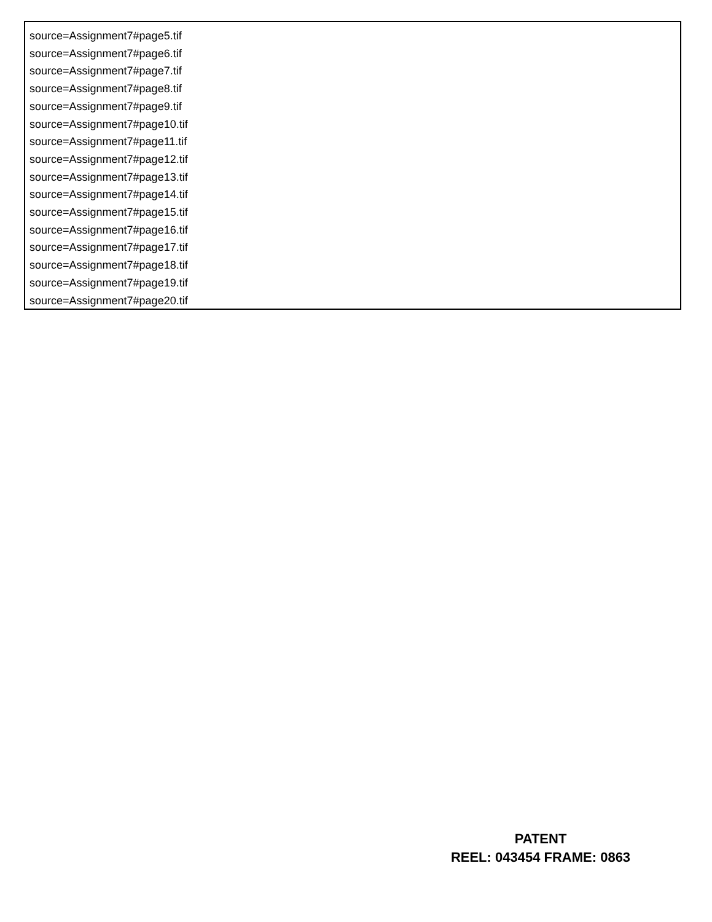source=Assignment7#page5.tif
source=Assignment7#page6.tif
source=Assignment7#page7.tif
source=Assignment7#page8.tif
source=Assignment7#page9.tif
source=Assignment7#page10.tif
source=Assignment7#page11.tif
source=Assignment7#page12.tif
source=Assignment7#page13.tif
source=Assignment7#page14.tif
source=Assignment7#page15.tif
source=Assignment7#page16.tif
source=Assignment7#page17.tif
source=Assignment7#page18.tif
source=Assignment7#page19.tif
source=Assignment7#page20.tif
PATENT
REEL: 043454 FRAME: 0863